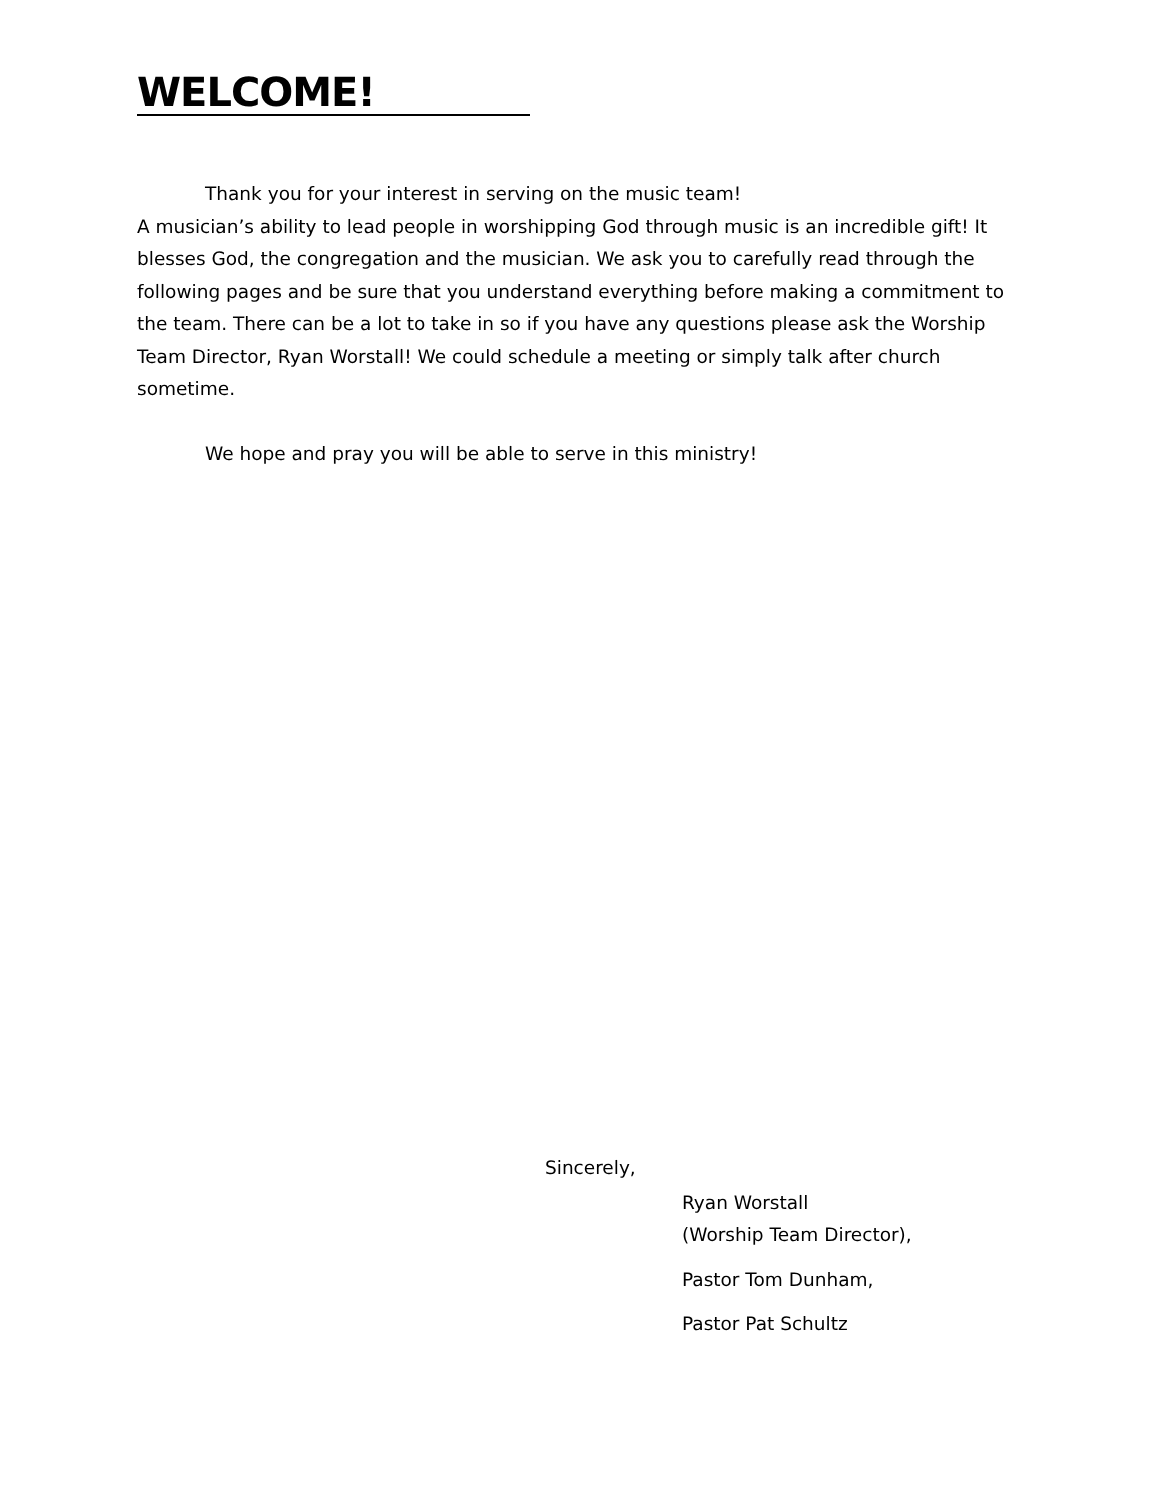WELCOME!
Thank you for your interest in serving on the music team!
A musician’s ability to lead people in worshipping God through music is an incredible gift! It blesses God, the congregation and the musician. We ask you to carefully read through the following pages and be sure that you understand everything before making a commitment to the team. There can be a lot to take in so if you have any questions please ask the Worship Team Director, Ryan Worstall! We could schedule a meeting or simply talk after church sometime.
We hope and pray you will be able to serve in this ministry!
Sincerely,
Ryan Worstall
(Worship Team Director),
Pastor Tom Dunham,
Pastor Pat Schultz